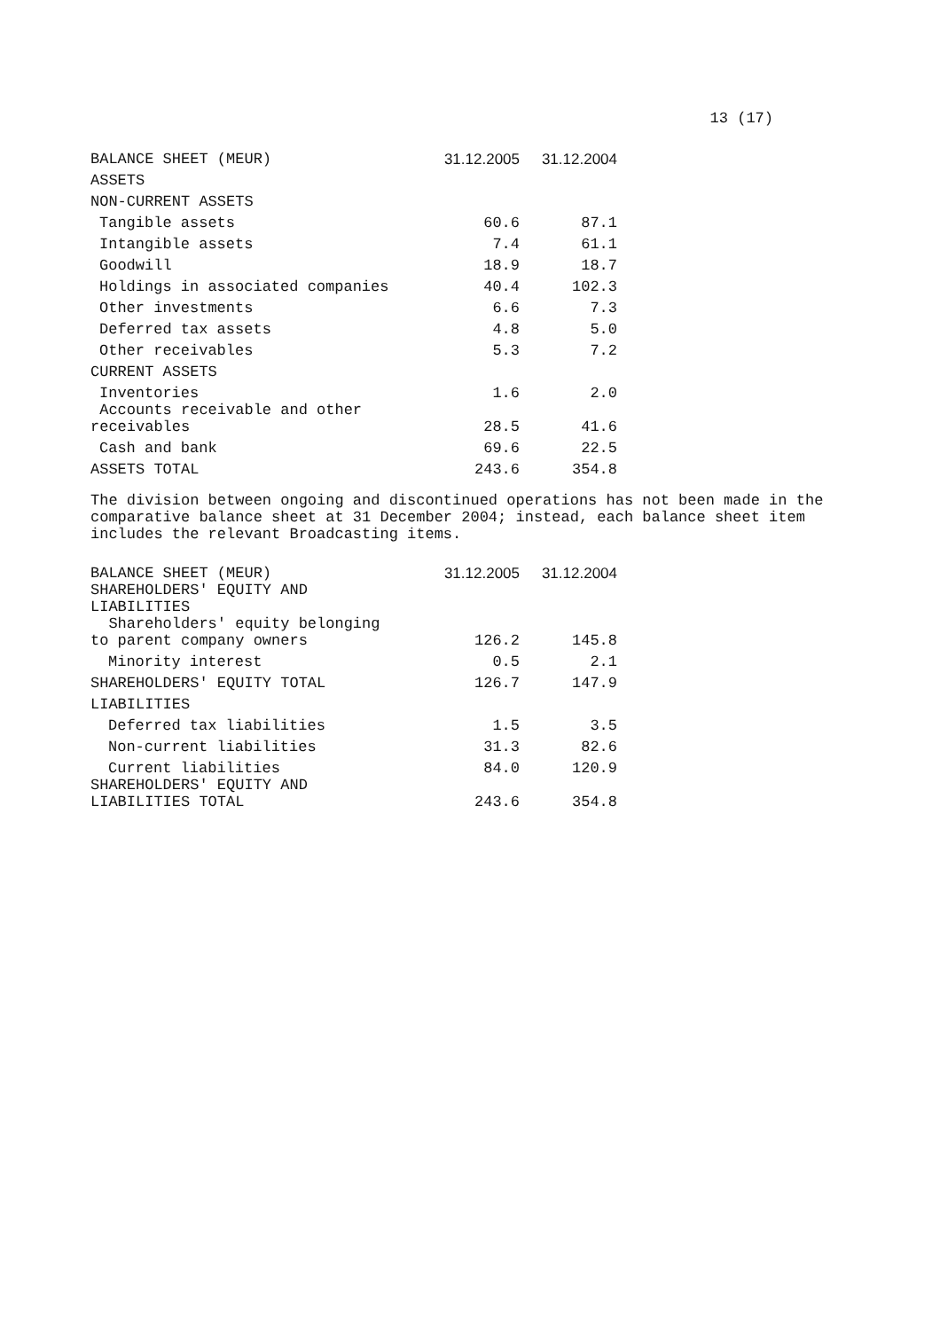13 (17)
| BALANCE SHEET (MEUR) | 31.12.2005 | 31.12.2004 |
| --- | --- | --- |
| ASSETS | | |
| NON-CURRENT ASSETS | | |
| Tangible assets | 60.6 | 87.1 |
| Intangible assets | 7.4 | 61.1 |
| Goodwill | 18.9 | 18.7 |
| Holdings in associated companies | 40.4 | 102.3 |
| Other investments | 6.6 | 7.3 |
| Deferred tax assets | 4.8 | 5.0 |
| Other receivables | 5.3 | 7.2 |
| CURRENT ASSETS | | |
| Inventories | 1.6 | 2.0 |
| Accounts receivable and other receivables | 28.5 | 41.6 |
| Cash and bank | 69.6 | 22.5 |
| ASSETS TOTAL | 243.6 | 354.8 |
The division between ongoing and discontinued operations has not been made in the comparative balance sheet at 31 December 2004; instead, each balance sheet item includes the relevant Broadcasting items.
| BALANCE SHEET (MEUR) | 31.12.2005 | 31.12.2004 |
| --- | --- | --- |
| SHAREHOLDERS' EQUITY AND LIABILITIES | | |
| Shareholders' equity belonging to parent company owners | 126.2 | 145.8 |
| Minority interest | 0.5 | 2.1 |
| SHAREHOLDERS' EQUITY TOTAL | 126.7 | 147.9 |
| LIABILITIES | | |
| Deferred tax liabilities | 1.5 | 3.5 |
| Non-current liabilities | 31.3 | 82.6 |
| Current liabilities | 84.0 | 120.9 |
| SHAREHOLDERS' EQUITY AND LIABILITIES TOTAL | 243.6 | 354.8 |